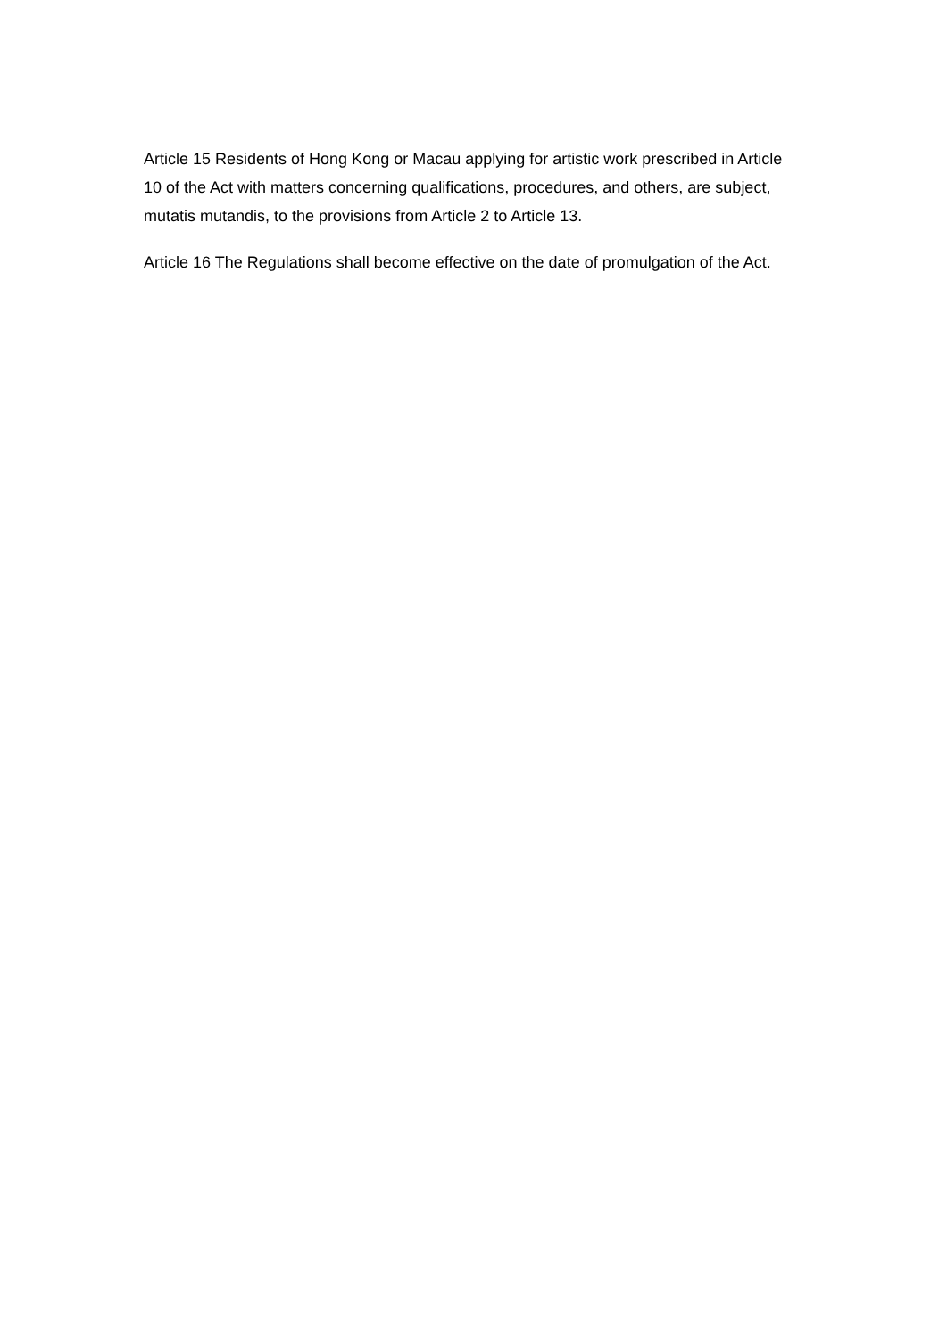Article 15 Residents of Hong Kong or Macau applying for artistic work prescribed in Article 10 of the Act with matters concerning qualifications, procedures, and others, are subject, mutatis mutandis, to the provisions from Article 2 to Article 13.
Article 16 The Regulations shall become effective on the date of promulgation of the Act.